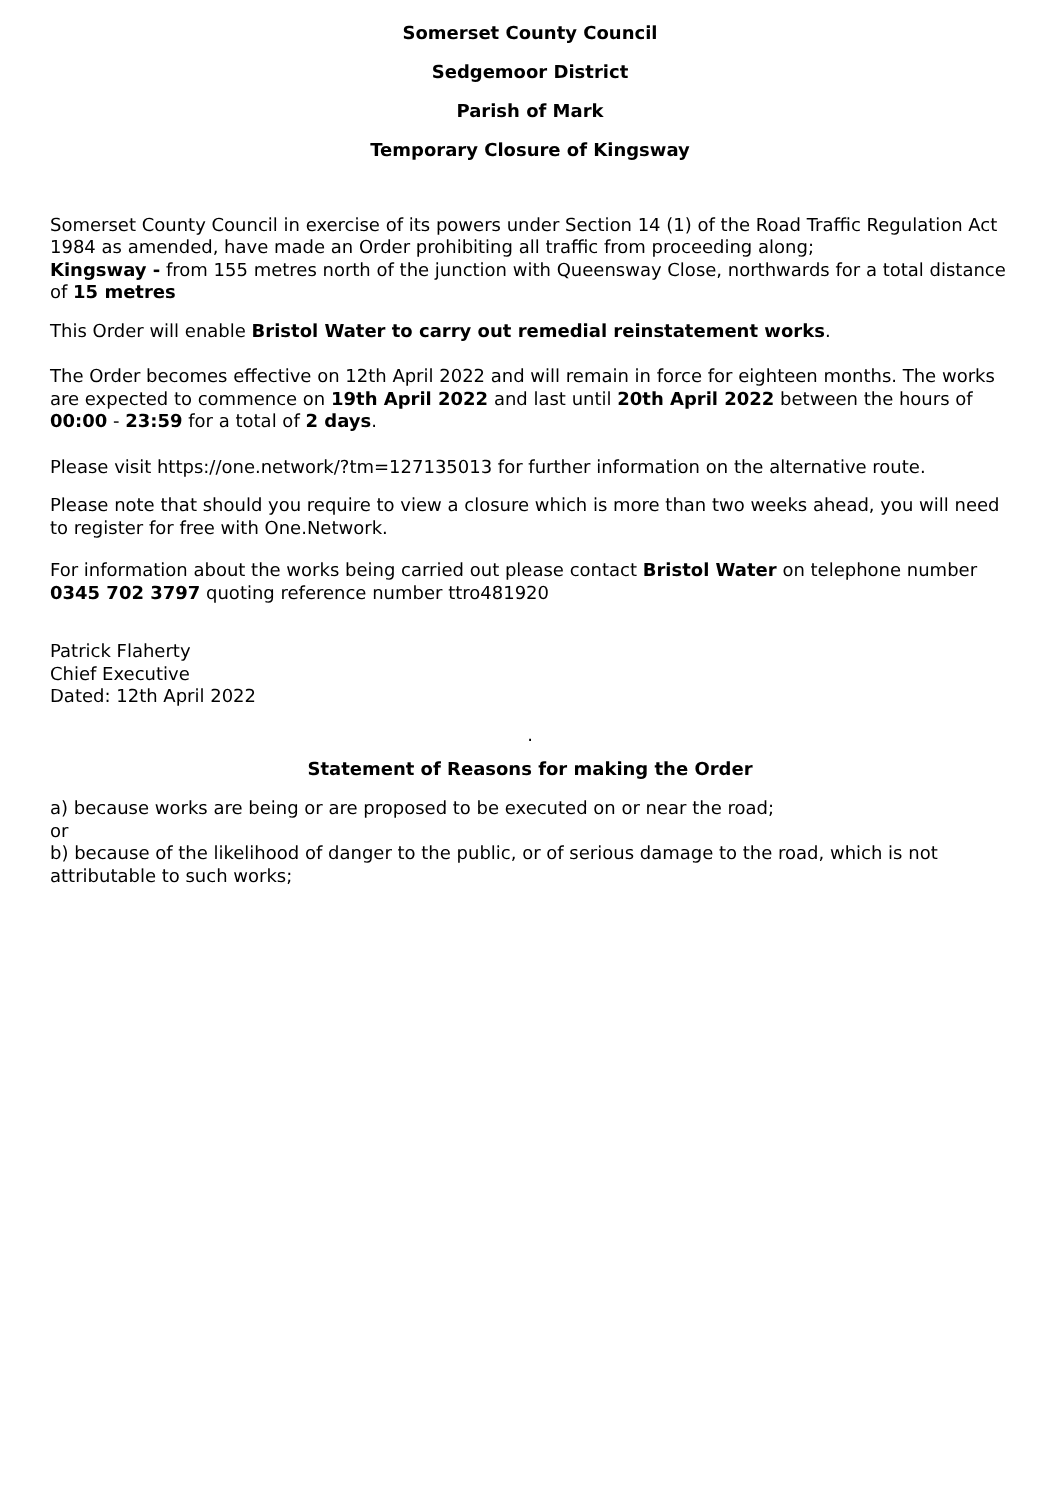Somerset County Council
Sedgemoor District
Parish of Mark
Temporary Closure of Kingsway
Somerset County Council in exercise of its powers under Section 14 (1) of the Road Traffic Regulation Act 1984 as amended, have made an Order prohibiting all traffic from proceeding along;
Kingsway - from 155 metres north of the junction with Queensway Close, northwards for a total distance of 15 metres
This Order will enable Bristol Water to carry out remedial reinstatement works.
The Order becomes effective on 12th April 2022 and will remain in force for eighteen months. The works are expected to commence on 19th April 2022 and last until 20th April 2022 between the hours of 00:00 - 23:59 for a total of 2 days.
Please visit https://one.network/?tm=127135013 for further information on the alternative route.
Please note that should you require to view a closure which is more than two weeks ahead, you will need to register for free with One.Network.
For information about the works being carried out please contact Bristol Water on telephone number 0345 702 3797 quoting reference number ttro481920
Patrick Flaherty
Chief Executive
Dated: 12th April 2022
.
Statement of Reasons for making the Order
a) because works are being or are proposed to be executed on or near the road;
or
b) because of the likelihood of danger to the public, or of serious damage to the road, which is not attributable to such works;